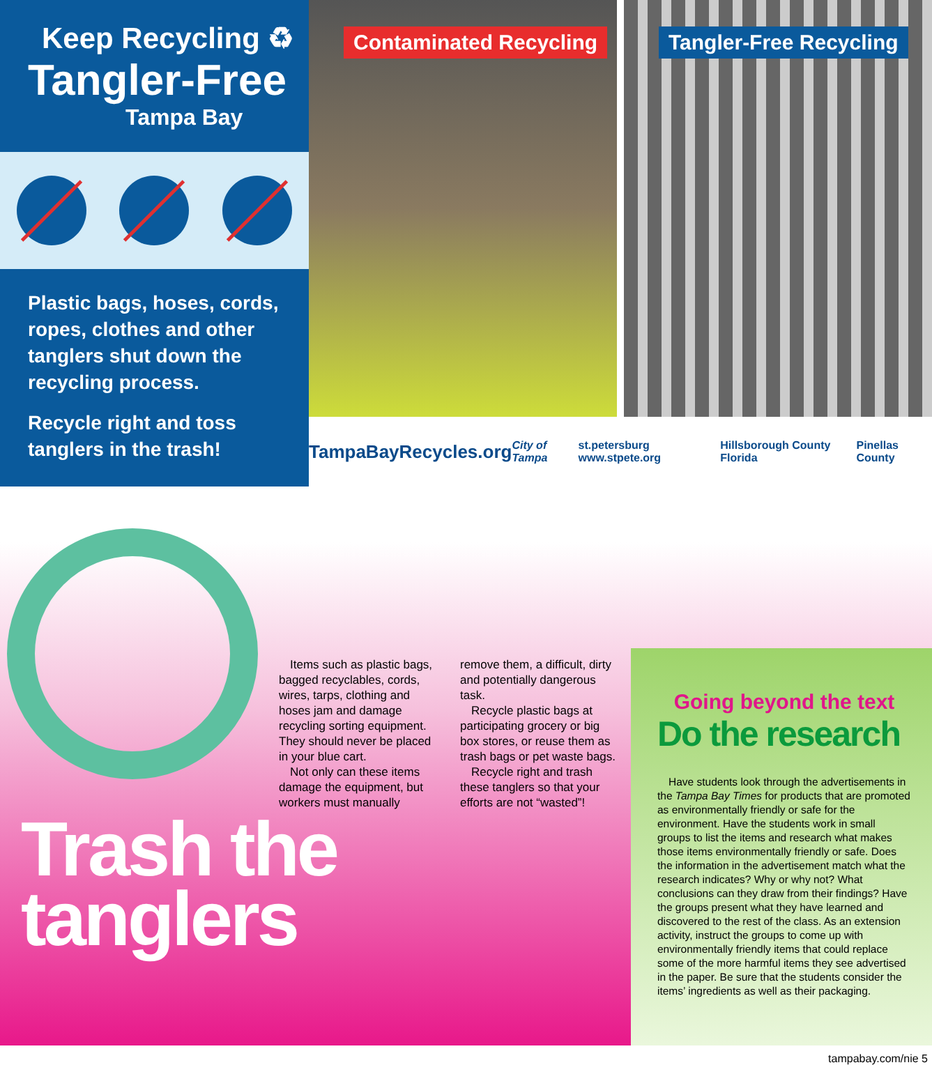Keep Recycling ♻
Tangler-Free
Tampa Bay
Plastic bags, hoses, cords, ropes, clothes and other tanglers shut down the recycling process.
Recycle right and toss tanglers in the trash!
Contaminated Recycling Tangler-Free Recycling
TampaBayRecycles.org City of Tampa st.petersburg www.stpete.org Hillsborough County Florida Pinellas County
Items such as plastic bags, bagged recyclables, cords, wires, tarps, clothing and hoses jam and damage recycling sorting equipment. They should never be placed in your blue cart.
Not only can these items damage the equipment, but workers must manually remove them, a difficult, dirty and potentially dangerous task.
Recycle plastic bags at participating grocery or big box stores, or reuse them as trash bags or pet waste bags.
Recycle right and trash these tanglers so that your efforts are not “wasted”!
Trash the
tanglers
Going beyond the text
Do the research
Have students look through the advertisements in the Tampa Bay Times for products that are promoted as environmentally friendly or safe for the environment. Have the students work in small groups to list the items and research what makes those items environmentally friendly or safe. Does the information in the advertisement match what the research indicates? Why or why not? What conclusions can they draw from their findings? Have the groups present what they have learned and discovered to the rest of the class. As an extension activity, instruct the groups to come up with environmentally friendly items that could replace some of the more harmful items they see advertised in the paper. Be sure that the students consider the items’ ingredients as well as their packaging.
tampabay.com/nie 5